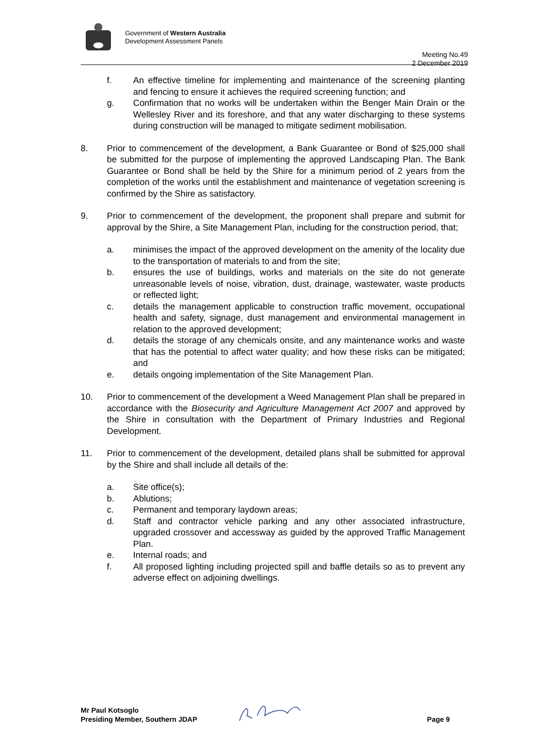Government of Western Australia
Development Assessment Panels
Meeting No.49
2 December 2019
f. An effective timeline for implementing and maintenance of the screening planting and fencing to ensure it achieves the required screening function; and
g. Confirmation that no works will be undertaken within the Benger Main Drain or the Wellesley River and its foreshore, and that any water discharging to these systems during construction will be managed to mitigate sediment mobilisation.
8. Prior to commencement of the development, a Bank Guarantee or Bond of $25,000 shall be submitted for the purpose of implementing the approved Landscaping Plan. The Bank Guarantee or Bond shall be held by the Shire for a minimum period of 2 years from the completion of the works until the establishment and maintenance of vegetation screening is confirmed by the Shire as satisfactory.
9. Prior to commencement of the development, the proponent shall prepare and submit for approval by the Shire, a Site Management Plan, including for the construction period, that;
a. minimises the impact of the approved development on the amenity of the locality due to the transportation of materials to and from the site;
b. ensures the use of buildings, works and materials on the site do not generate unreasonable levels of noise, vibration, dust, drainage, wastewater, waste products or reflected light;
c. details the management applicable to construction traffic movement, occupational health and safety, signage, dust management and environmental management in relation to the approved development;
d. details the storage of any chemicals onsite, and any maintenance works and waste that has the potential to affect water quality; and how these risks can be mitigated; and
e. details ongoing implementation of the Site Management Plan.
10. Prior to commencement of the development a Weed Management Plan shall be prepared in accordance with the Biosecurity and Agriculture Management Act 2007 and approved by the Shire in consultation with the Department of Primary Industries and Regional Development.
11. Prior to commencement of the development, detailed plans shall be submitted for approval by the Shire and shall include all details of the:
a. Site office(s);
b. Ablutions;
c. Permanent and temporary laydown areas;
d. Staff and contractor vehicle parking and any other associated infrastructure, upgraded crossover and accessway as guided by the approved Traffic Management Plan.
e. Internal roads; and
f. All proposed lighting including projected spill and baffle details so as to prevent any adverse effect on adjoining dwellings.
Mr Paul Kotsoglo
Presiding Member, Southern JDAP
Page 9